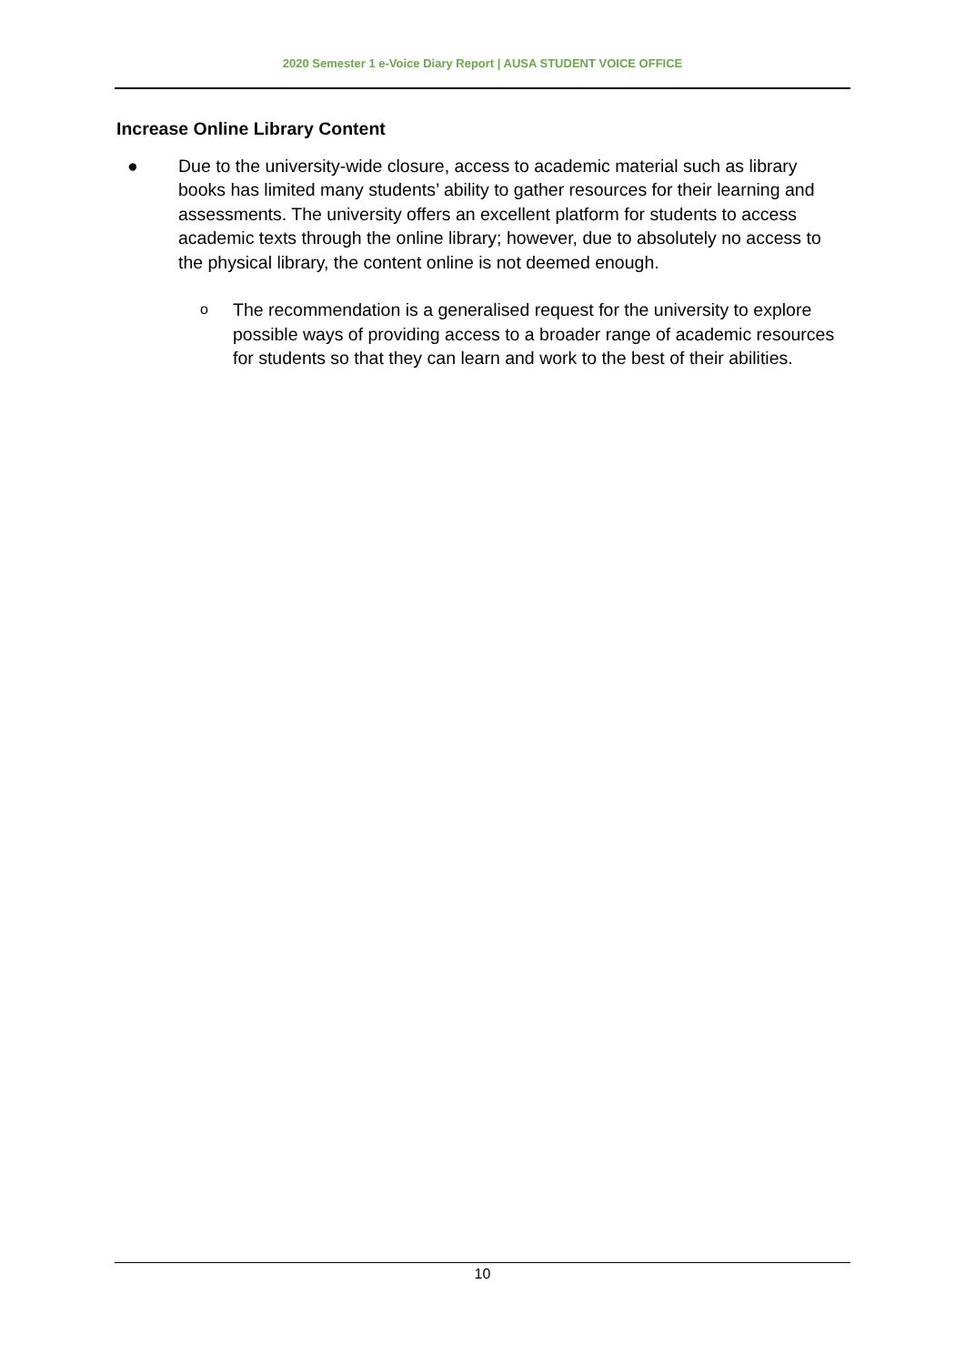2020 Semester 1 e-Voice Diary Report | AUSA STUDENT VOICE OFFICE
Increase Online Library Content
● Due to the university-wide closure, access to academic material such as library books has limited many students’ ability to gather resources for their learning and assessments. The university offers an excellent platform for students to access academic texts through the online library; however, due to absolutely no access to the physical library, the content online is not deemed enough.
o The recommendation is a generalised request for the university to explore possible ways of providing access to a broader range of academic resources for students so that they can learn and work to the best of their abilities.
10